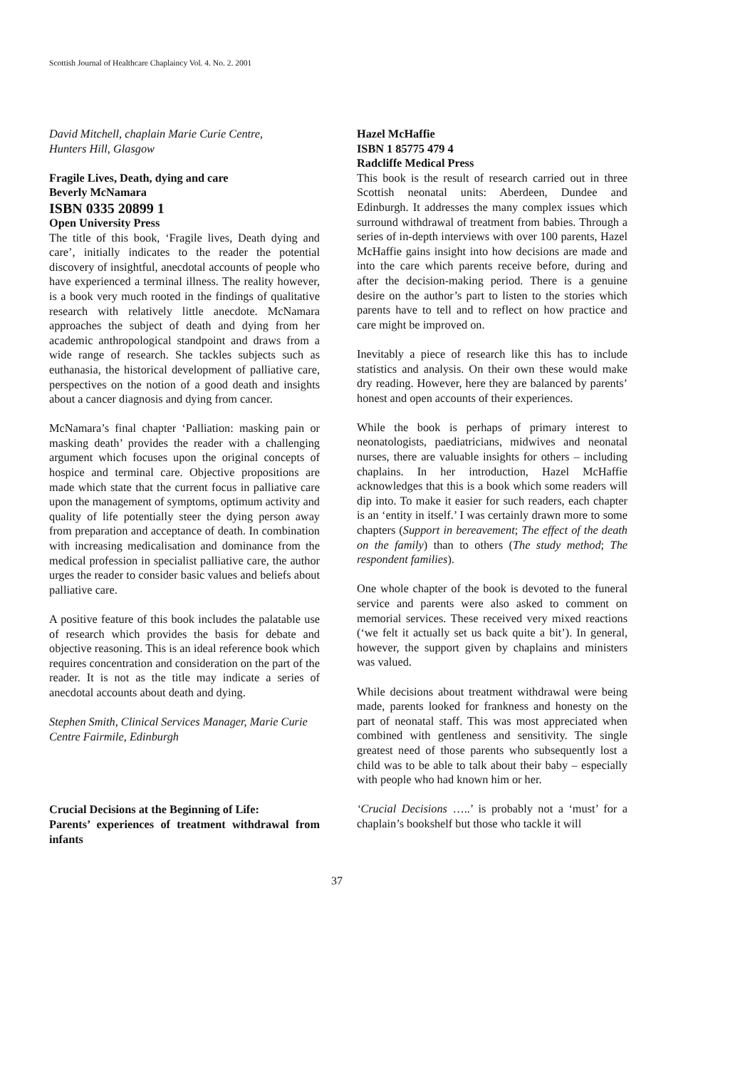Scottish Journal of Healthcare Chaplaincy Vol. 4. No. 2. 2001
David Mitchell, chaplain Marie Curie Centre,
Hunters Hill, Glasgow
Fragile Lives, Death, dying and care
Beverly McNamara
ISBN 0335 20899 1
Open University Press
The title of this book, ‘Fragile lives, Death dying and care’, initially indicates to the reader the potential discovery of insightful, anecdotal accounts of people who have experienced a terminal illness. The reality however, is a book very much rooted in the findings of qualitative research with relatively little anecdote. McNamara approaches the subject of death and dying from her academic anthropological standpoint and draws from a wide range of research. She tackles subjects such as euthanasia, the historical development of palliative care, perspectives on the notion of a good death and insights about a cancer diagnosis and dying from cancer.
McNamara’s final chapter ‘Palliation: masking pain or masking death’ provides the reader with a challenging argument which focuses upon the original concepts of hospice and terminal care. Objective propositions are made which state that the current focus in palliative care upon the management of symptoms, optimum activity and quality of life potentially steer the dying person away from preparation and acceptance of death. In combination with increasing medicalisation and dominance from the medical profession in specialist palliative care, the author urges the reader to consider basic values and beliefs about palliative care.
A positive feature of this book includes the palatable use of research which provides the basis for debate and objective reasoning. This is an ideal reference book which requires concentration and consideration on the part of the reader. It is not as the title may indicate a series of anecdotal accounts about death and dying.
Stephen Smith, Clinical Services Manager, Marie Curie Centre Fairmile, Edinburgh
Crucial Decisions at the Beginning of Life:
Parents’ experiences of treatment withdrawal from infants
Hazel McHaffie
ISBN 1 85775 479 4
Radcliffe Medical Press
This book is the result of research carried out in three Scottish neonatal units: Aberdeen, Dundee and Edinburgh. It addresses the many complex issues which surround withdrawal of treatment from babies. Through a series of in-depth interviews with over 100 parents, Hazel McHaffie gains insight into how decisions are made and into the care which parents receive before, during and after the decision-making period. There is a genuine desire on the author’s part to listen to the stories which parents have to tell and to reflect on how practice and care might be improved on.
Inevitably a piece of research like this has to include statistics and analysis. On their own these would make dry reading. However, here they are balanced by parents’ honest and open accounts of their experiences.
While the book is perhaps of primary interest to neonatologists, paediatricians, midwives and neonatal nurses, there are valuable insights for others – including chaplains. In her introduction, Hazel McHaffie acknowledges that this is a book which some readers will dip into. To make it easier for such readers, each chapter is an ‘entity in itself.’ I was certainly drawn more to some chapters (Support in bereavement; The effect of the death on the family) than to others (The study method; The respondent families).
One whole chapter of the book is devoted to the funeral service and parents were also asked to comment on memorial services. These received very mixed reactions (‘we felt it actually set us back quite a bit’). In general, however, the support given by chaplains and ministers was valued.
While decisions about treatment withdrawal were being made, parents looked for frankness and honesty on the part of neonatal staff. This was most appreciated when combined with gentleness and sensitivity. The single greatest need of those parents who subsequently lost a child was to be able to talk about their baby – especially with people who had known him or her.
‘Crucial Decisions …..’ is probably not a ‘must’ for a chaplain’s bookshelf but those who tackle it will
37